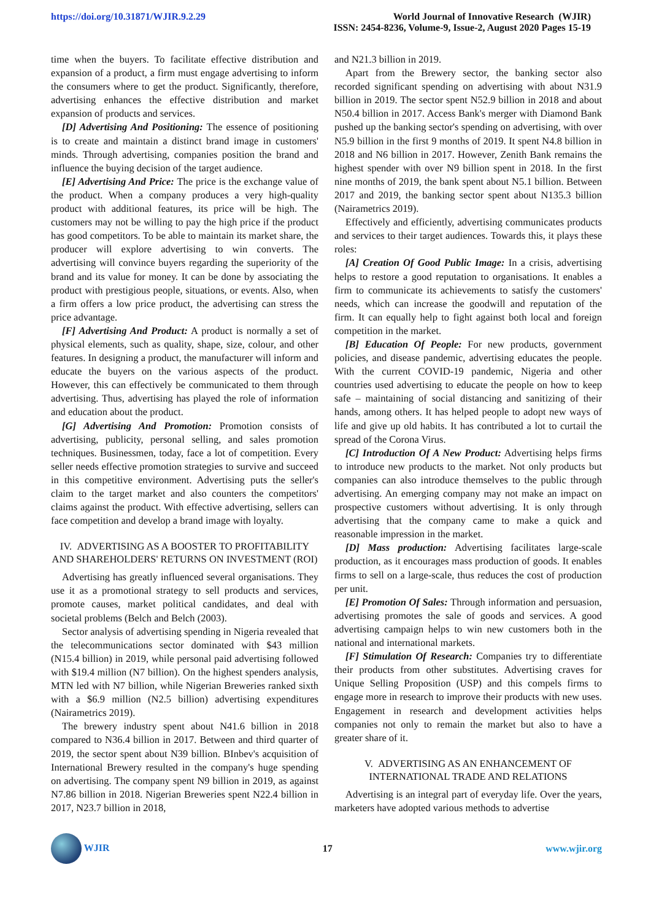https://doi.org/10.31871/WJIR.9.2.29
World Journal of Innovative Research (WJIR)
ISSN: 2454-8236, Volume-9, Issue-2, August 2020 Pages 15-19
time when the buyers. To facilitate effective distribution and expansion of a product, a firm must engage advertising to inform the consumers where to get the product. Significantly, therefore, advertising enhances the effective distribution and market expansion of products and services.
[D] Advertising And Positioning: The essence of positioning is to create and maintain a distinct brand image in customers' minds. Through advertising, companies position the brand and influence the buying decision of the target audience.
[E] Advertising And Price: The price is the exchange value of the product. When a company produces a very high-quality product with additional features, its price will be high. The customers may not be willing to pay the high price if the product has good competitors. To be able to maintain its market share, the producer will explore advertising to win converts. The advertising will convince buyers regarding the superiority of the brand and its value for money. It can be done by associating the product with prestigious people, situations, or events. Also, when a firm offers a low price product, the advertising can stress the price advantage.
[F] Advertising And Product: A product is normally a set of physical elements, such as quality, shape, size, colour, and other features. In designing a product, the manufacturer will inform and educate the buyers on the various aspects of the product. However, this can effectively be communicated to them through advertising. Thus, advertising has played the role of information and education about the product.
[G] Advertising And Promotion: Promotion consists of advertising, publicity, personal selling, and sales promotion techniques. Businessmen, today, face a lot of competition. Every seller needs effective promotion strategies to survive and succeed in this competitive environment. Advertising puts the seller's claim to the target market and also counters the competitors' claims against the product. With effective advertising, sellers can face competition and develop a brand image with loyalty.
IV. ADVERTISING AS A BOOSTER TO PROFITABILITY AND SHAREHOLDERS' RETURNS ON INVESTMENT (ROI)
Advertising has greatly influenced several organisations. They use it as a promotional strategy to sell products and services, promote causes, market political candidates, and deal with societal problems (Belch and Belch (2003).
Sector analysis of advertising spending in Nigeria revealed that the telecommunications sector dominated with $43 million (N15.4 billion) in 2019, while personal paid advertising followed with $19.4 million (N7 billion). On the highest spenders analysis, MTN led with N7 billion, while Nigerian Breweries ranked sixth with a $6.9 million (N2.5 billion) advertising expenditures (Nairametrics 2019).
The brewery industry spent about N41.6 billion in 2018 compared to N36.4 billion in 2017. Between and third quarter of 2019, the sector spent about N39 billion. BInbev's acquisition of International Brewery resulted in the company's huge spending on advertising. The company spent N9 billion in 2019, as against N7.86 billion in 2018. Nigerian Breweries spent N22.4 billion in 2017, N23.7 billion in 2018,
and N21.3 billion in 2019.
Apart from the Brewery sector, the banking sector also recorded significant spending on advertising with about N31.9 billion in 2019. The sector spent N52.9 billion in 2018 and about N50.4 billion in 2017. Access Bank's merger with Diamond Bank pushed up the banking sector's spending on advertising, with over N5.9 billion in the first 9 months of 2019. It spent N4.8 billion in 2018 and N6 billion in 2017. However, Zenith Bank remains the highest spender with over N9 billion spent in 2018. In the first nine months of 2019, the bank spent about N5.1 billion. Between 2017 and 2019, the banking sector spent about N135.3 billion (Nairametrics 2019).
Effectively and efficiently, advertising communicates products and services to their target audiences. Towards this, it plays these roles:
[A] Creation Of Good Public Image: In a crisis, advertising helps to restore a good reputation to organisations. It enables a firm to communicate its achievements to satisfy the customers' needs, which can increase the goodwill and reputation of the firm. It can equally help to fight against both local and foreign competition in the market.
[B] Education Of People: For new products, government policies, and disease pandemic, advertising educates the people. With the current COVID-19 pandemic, Nigeria and other countries used advertising to educate the people on how to keep safe – maintaining of social distancing and sanitizing of their hands, among others. It has helped people to adopt new ways of life and give up old habits. It has contributed a lot to curtail the spread of the Corona Virus.
[C] Introduction Of A New Product: Advertising helps firms to introduce new products to the market. Not only products but companies can also introduce themselves to the public through advertising. An emerging company may not make an impact on prospective customers without advertising. It is only through advertising that the company came to make a quick and reasonable impression in the market.
[D] Mass production: Advertising facilitates large-scale production, as it encourages mass production of goods. It enables firms to sell on a large-scale, thus reduces the cost of production per unit.
[E] Promotion Of Sales: Through information and persuasion, advertising promotes the sale of goods and services. A good advertising campaign helps to win new customers both in the national and international markets.
[F] Stimulation Of Research: Companies try to differentiate their products from other substitutes. Advertising craves for Unique Selling Proposition (USP) and this compels firms to engage more in research to improve their products with new uses. Engagement in research and development activities helps companies not only to remain the market but also to have a greater share of it.
V. ADVERTISING AS AN ENHANCEMENT OF INTERNATIONAL TRADE AND RELATIONS
Advertising is an integral part of everyday life. Over the years, marketers have adopted various methods to advertise
WJIR 17 www.wjir.org